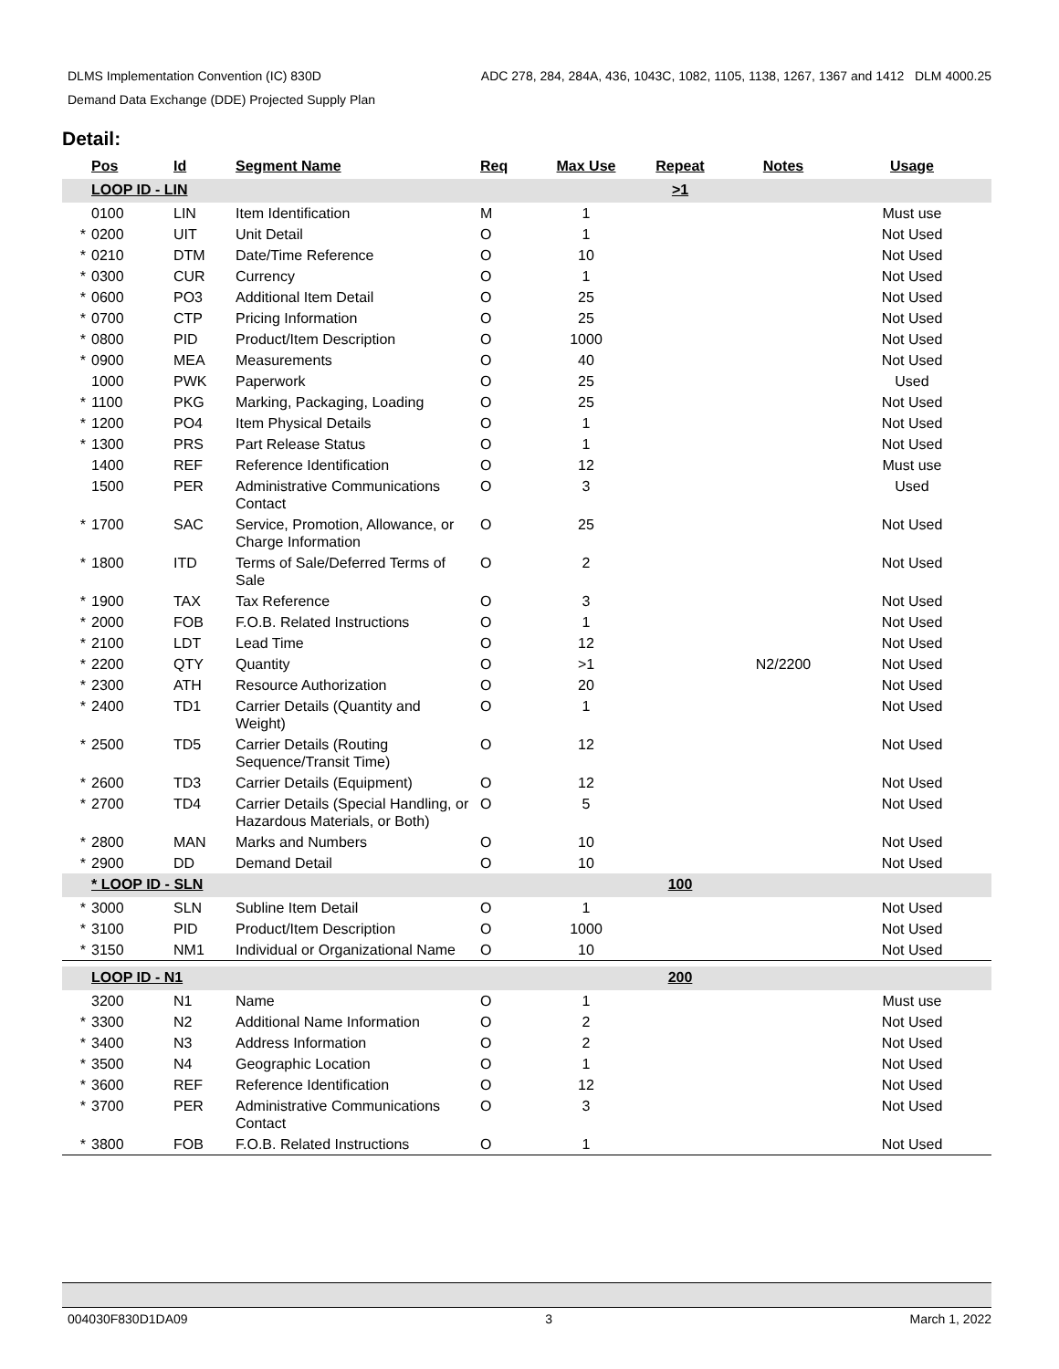ADC 278, 284, 284A, 436, 1043C, 1082, 1105, 1138, 1267, 1367 and 1412 DLM 4000.25 DLMS Implementation Convention (IC) 830D
Demand Data Exchange (DDE) Projected Supply Plan
Detail:
| | Pos | Id | Segment Name | Req | Max Use | Repeat | Notes | Usage |
| --- | --- | --- | --- | --- | --- | --- | --- | --- |
| | LOOP ID - LIN | | | | | >1 | | |
| | 0100 | LIN | Item Identification | M | 1 | | | Must use |
| * | 0200 | UIT | Unit Detail | O | 1 | | | Not Used |
| * | 0210 | DTM | Date/Time Reference | O | 10 | | | Not Used |
| * | 0300 | CUR | Currency | O | 1 | | | Not Used |
| * | 0600 | PO3 | Additional Item Detail | O | 25 | | | Not Used |
| * | 0700 | CTP | Pricing Information | O | 25 | | | Not Used |
| * | 0800 | PID | Product/Item Description | O | 1000 | | | Not Used |
| * | 0900 | MEA | Measurements | O | 40 | | | Not Used |
| | 1000 | PWK | Paperwork | O | 25 | | | Used |
| * | 1100 | PKG | Marking, Packaging, Loading | O | 25 | | | Not Used |
| * | 1200 | PO4 | Item Physical Details | O | 1 | | | Not Used |
| * | 1300 | PRS | Part Release Status | O | 1 | | | Not Used |
| | 1400 | REF | Reference Identification | O | 12 | | | Must use |
| | 1500 | PER | Administrative Communications Contact | O | 3 | | | Used |
| * | 1700 | SAC | Service, Promotion, Allowance, or Charge Information | O | 25 | | | Not Used |
| * | 1800 | ITD | Terms of Sale/Deferred Terms of Sale | O | 2 | | | Not Used |
| * | 1900 | TAX | Tax Reference | O | 3 | | | Not Used |
| * | 2000 | FOB | F.O.B. Related Instructions | O | 1 | | | Not Used |
| * | 2100 | LDT | Lead Time | O | 12 | | | Not Used |
| * | 2200 | QTY | Quantity | O | >1 | | N2/2200 | Not Used |
| * | 2300 | ATH | Resource Authorization | O | 20 | | | Not Used |
| * | 2400 | TD1 | Carrier Details (Quantity and Weight) | O | 1 | | | Not Used |
| * | 2500 | TD5 | Carrier Details (Routing Sequence/Transit Time) | O | 12 | | | Not Used |
| * | 2600 | TD3 | Carrier Details (Equipment) | O | 12 | | | Not Used |
| * | 2700 | TD4 | Carrier Details (Special Handling, or Hazardous Materials, or Both) | O | 5 | | | Not Used |
| * | 2800 | MAN | Marks and Numbers | O | 10 | | | Not Used |
| * | 2900 | DD | Demand Detail | O | 10 | | | Not Used |
| | * LOOP ID - SLN | | | | | 100 | | |
| * | 3000 | SLN | Subline Item Detail | O | 1 | | | Not Used |
| * | 3100 | PID | Product/Item Description | O | 1000 | | | Not Used |
| * | 3150 | NM1 | Individual or Organizational Name | O | 10 | | | Not Used |
| | LOOP ID - N1 | | | | | 200 | | |
| | 3200 | N1 | Name | O | 1 | | | Must use |
| * | 3300 | N2 | Additional Name Information | O | 2 | | | Not Used |
| * | 3400 | N3 | Address Information | O | 2 | | | Not Used |
| * | 3500 | N4 | Geographic Location | O | 1 | | | Not Used |
| * | 3600 | REF | Reference Identification | O | 12 | | | Not Used |
| * | 3700 | PER | Administrative Communications Contact | O | 3 | | | Not Used |
| * | 3800 | FOB | F.O.B. Related Instructions | O | 1 | | | Not Used |
004030F830D1DA09 3 March 1, 2022